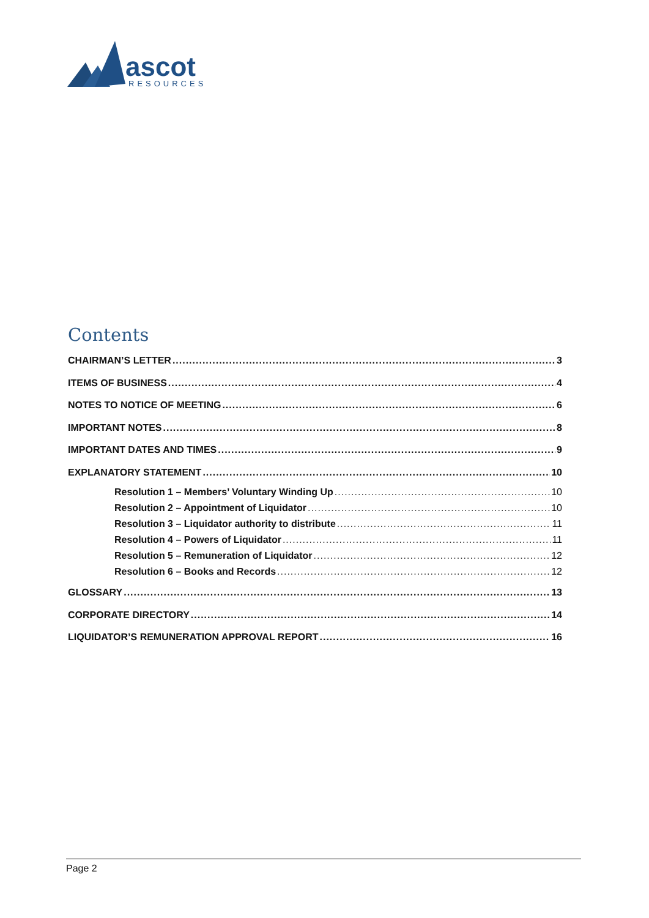ascot
RESOURCES
Contents
CHAIRMAN’S LETTER 3
ITEMS OF BUSINESS 4
NOTES TO NOTICE OF MEETING 6
IMPORTANT NOTES 8
IMPORTANT DATES AND TIMES 9
EXPLANATORY STATEMENT 10
Resolution 1 – Members’ Voluntary Winding Up 10
Resolution 2 – Appointment of Liquidator 10
Resolution 3 – Liquidator authority to distribute 11
Resolution 4 – Powers of Liquidator 11
Resolution 5 – Remuneration of Liquidator 12
Resolution 6 – Books and Records 12
GLOSSARY 13
CORPORATE DIRECTORY 14
LIQUIDATOR’S REMUNERATION APPROVAL REPORT 16
Page 2